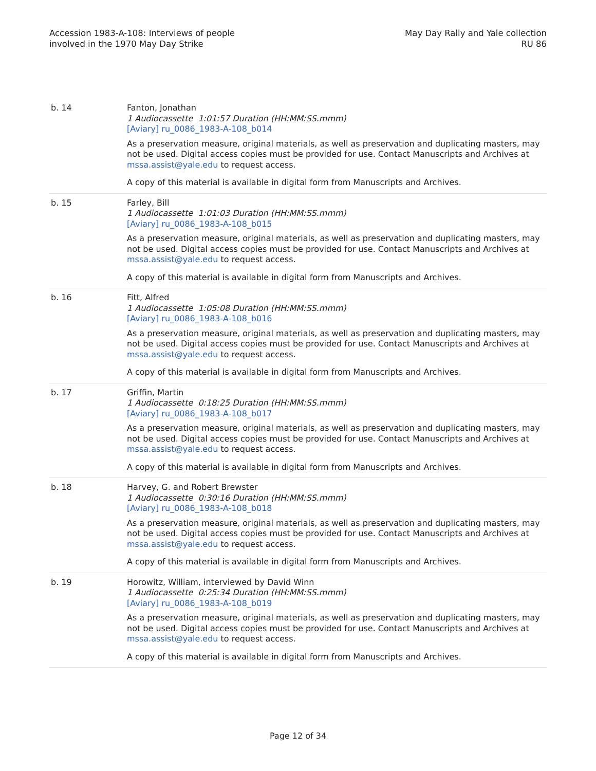Accession 1983-A-108: Interviews of people
involved in the 1970 May Day Strike
May Day Rally and Yale collection
RU 86
| b. 14 | Fanton, Jonathan 1 Audiocassette 1:01:57 Duration (HH:MM:SS.mmm) [Aviary] ru_0086_1983-A-108_b014 As a preservation measure, original materials, as well as preservation and duplicating masters, may not be used. Digital access copies must be provided for use. Contact Manuscripts and Archives at mssa.assist@yale.edu to request access. A copy of this material is available in digital form from Manuscripts and Archives. |
| b. 15 | Farley, Bill 1 Audiocassette 1:01:03 Duration (HH:MM:SS.mmm) [Aviary] ru_0086_1983-A-108_b015 As a preservation measure, original materials, as well as preservation and duplicating masters, may not be used. Digital access copies must be provided for use. Contact Manuscripts and Archives at mssa.assist@yale.edu to request access. A copy of this material is available in digital form from Manuscripts and Archives. |
| b. 16 | Fitt, Alfred 1 Audiocassette 1:05:08 Duration (HH:MM:SS.mmm) [Aviary] ru_0086_1983-A-108_b016 As a preservation measure, original materials, as well as preservation and duplicating masters, may not be used. Digital access copies must be provided for use. Contact Manuscripts and Archives at mssa.assist@yale.edu to request access. A copy of this material is available in digital form from Manuscripts and Archives. |
| b. 17 | Griffin, Martin 1 Audiocassette 0:18:25 Duration (HH:MM:SS.mmm) [Aviary] ru_0086_1983-A-108_b017 As a preservation measure, original materials, as well as preservation and duplicating masters, may not be used. Digital access copies must be provided for use. Contact Manuscripts and Archives at mssa.assist@yale.edu to request access. A copy of this material is available in digital form from Manuscripts and Archives. |
| b. 18 | Harvey, G. and Robert Brewster 1 Audiocassette 0:30:16 Duration (HH:MM:SS.mmm) [Aviary] ru_0086_1983-A-108_b018 As a preservation measure, original materials, as well as preservation and duplicating masters, may not be used. Digital access copies must be provided for use. Contact Manuscripts and Archives at mssa.assist@yale.edu to request access. A copy of this material is available in digital form from Manuscripts and Archives. |
| b. 19 | Horowitz, William, interviewed by David Winn 1 Audiocassette 0:25:34 Duration (HH:MM:SS.mmm) [Aviary] ru_0086_1983-A-108_b019 As a preservation measure, original materials, as well as preservation and duplicating masters, may not be used. Digital access copies must be provided for use. Contact Manuscripts and Archives at mssa.assist@yale.edu to request access. A copy of this material is available in digital form from Manuscripts and Archives. |
Page 12 of 34